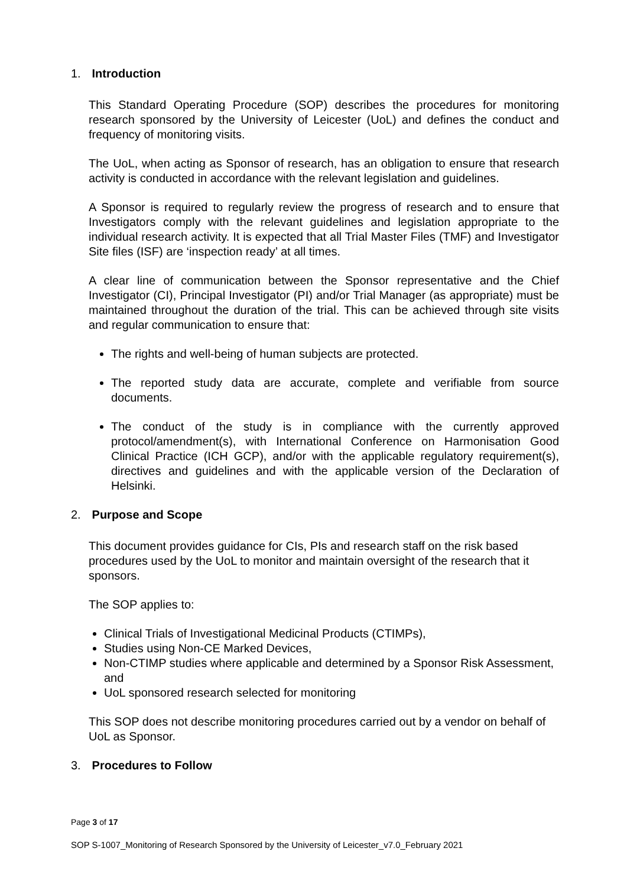1. Introduction
This Standard Operating Procedure (SOP) describes the procedures for monitoring research sponsored by the University of Leicester (UoL) and defines the conduct and frequency of monitoring visits.
The UoL, when acting as Sponsor of research, has an obligation to ensure that research activity is conducted in accordance with the relevant legislation and guidelines.
A Sponsor is required to regularly review the progress of research and to ensure that Investigators comply with the relevant guidelines and legislation appropriate to the individual research activity. It is expected that all Trial Master Files (TMF) and Investigator Site files (ISF) are ‘inspection ready’ at all times.
A clear line of communication between the Sponsor representative and the Chief Investigator (CI), Principal Investigator (PI) and/or Trial Manager (as appropriate) must be maintained throughout the duration of the trial. This can be achieved through site visits and regular communication to ensure that:
The rights and well-being of human subjects are protected.
The reported study data are accurate, complete and verifiable from source documents.
The conduct of the study is in compliance with the currently approved protocol/amendment(s), with International Conference on Harmonisation Good Clinical Practice (ICH GCP), and/or with the applicable regulatory requirement(s), directives and guidelines and with the applicable version of the Declaration of Helsinki.
2. Purpose and Scope
This document provides guidance for CIs, PIs and research staff on the risk based procedures used by the UoL to monitor and maintain oversight of the research that it sponsors.
The SOP applies to:
Clinical Trials of Investigational Medicinal Products (CTIMPs),
Studies using Non-CE Marked Devices,
Non-CTIMP studies where applicable and determined by a Sponsor Risk Assessment, and
UoL sponsored research selected for monitoring
This SOP does not describe monitoring procedures carried out by a vendor on behalf of UoL as Sponsor.
3. Procedures to Follow
Page 3 of 17
SOP S-1007_Monitoring of Research Sponsored by the University of Leicester_v7.0_February 2021